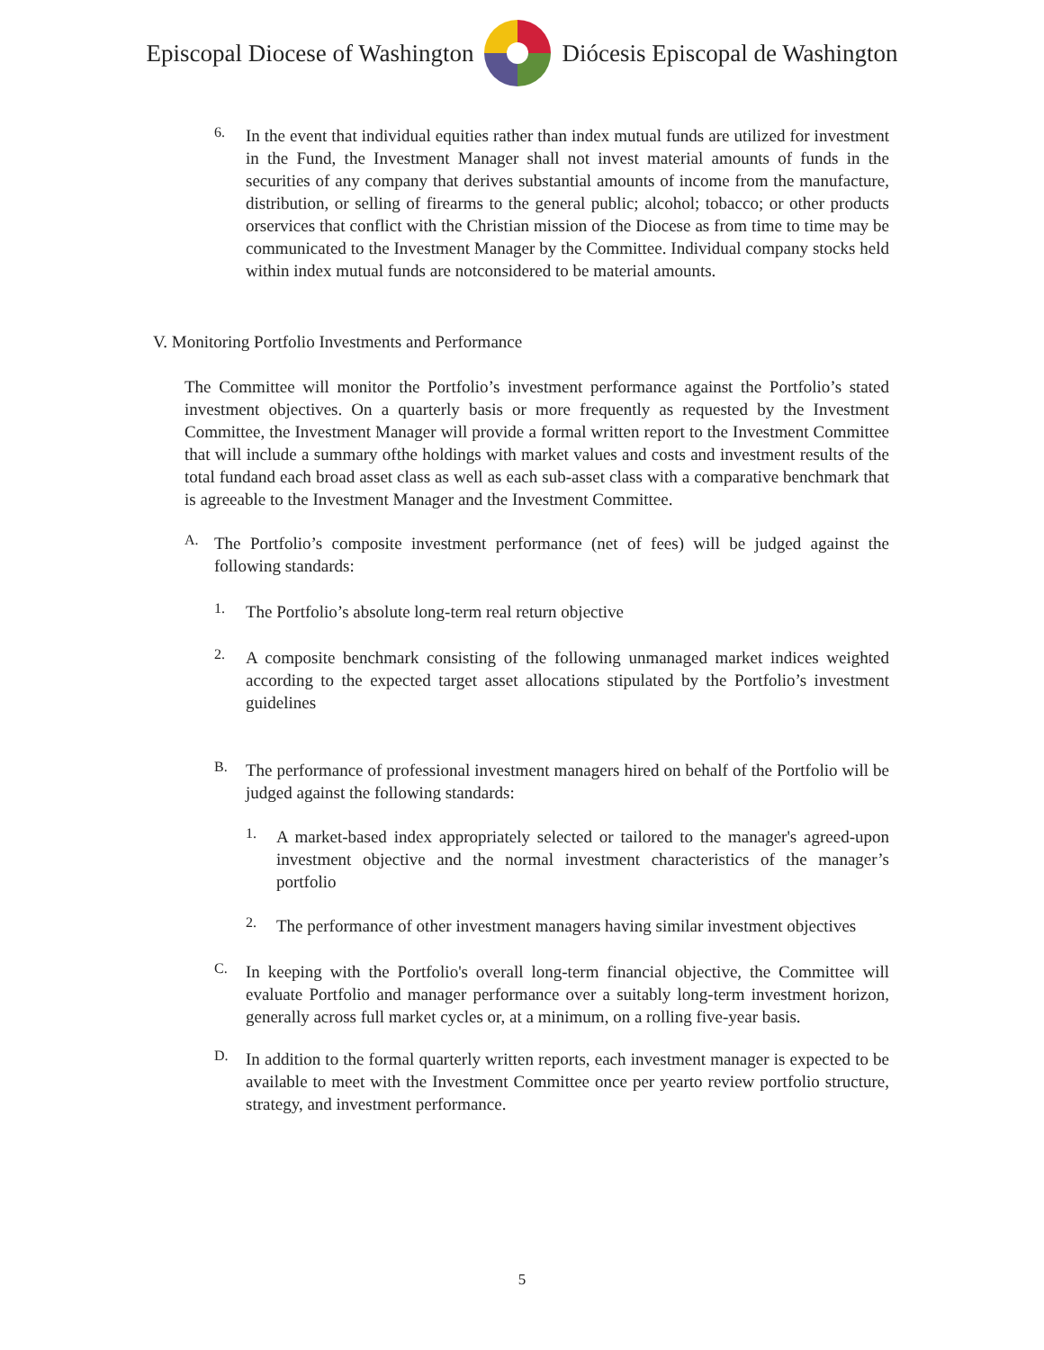Episcopal Diocese of Washington Diócesis Episcopal de Washington
6.
In the event that individual equities rather than index mutual funds are utilized for investment in the Fund, the Investment Manager shall not invest material amounts of funds in the securities of any company that derives substantial amounts of income from the manufacture, distribution, or selling of firearms to the general public; alcohol; tobacco; or other products orservices that conflict with the Christian mission of the Diocese as from time to time may be communicated to the Investment Manager by the Committee. Individual company stocks held within index mutual funds are notconsidered to be material amounts.
V. Monitoring Portfolio Investments and Performance
The Committee will monitor the Portfolio’s investment performance against the Portfolio’s stated investment objectives. On a quarterly basis or more frequently as requested by the Investment Committee, the Investment Manager will provide a formal written report to the Investment Committee that will include a summary ofthe holdings with market values and costs and investment results of the total fundand each broad asset class as well as each sub-asset class with a comparative benchmark that is agreeable to the Investment Manager and the Investment Committee.
A.
The Portfolio’s composite investment performance (net of fees) will be judged against the following standards:
1.
The Portfolio’s absolute long-term real return objective
2.
A composite benchmark consisting of the following unmanaged market indices weighted according to the expected target asset allocations stipulated by the Portfolio’s investment guidelines
B.
The performance of professional investment managers hired on behalf of the Portfolio will be judged against the following standards:
1.
A market-based index appropriately selected or tailored to the manager's agreed-upon investment objective and the normal investment characteristics of the manager’s portfolio
2.
The performance of other investment managers having similar investment objectives
C.
In keeping with the Portfolio's overall long-term financial objective, the Committee will evaluate Portfolio and manager performance over a suitably long-term investment horizon, generally across full market cycles or, at a minimum, on a rolling five-year basis.
D.
In addition to the formal quarterly written reports, each investment manager is expected to be available to meet with the Investment Committee once per yearto review portfolio structure, strategy, and investment performance.
5